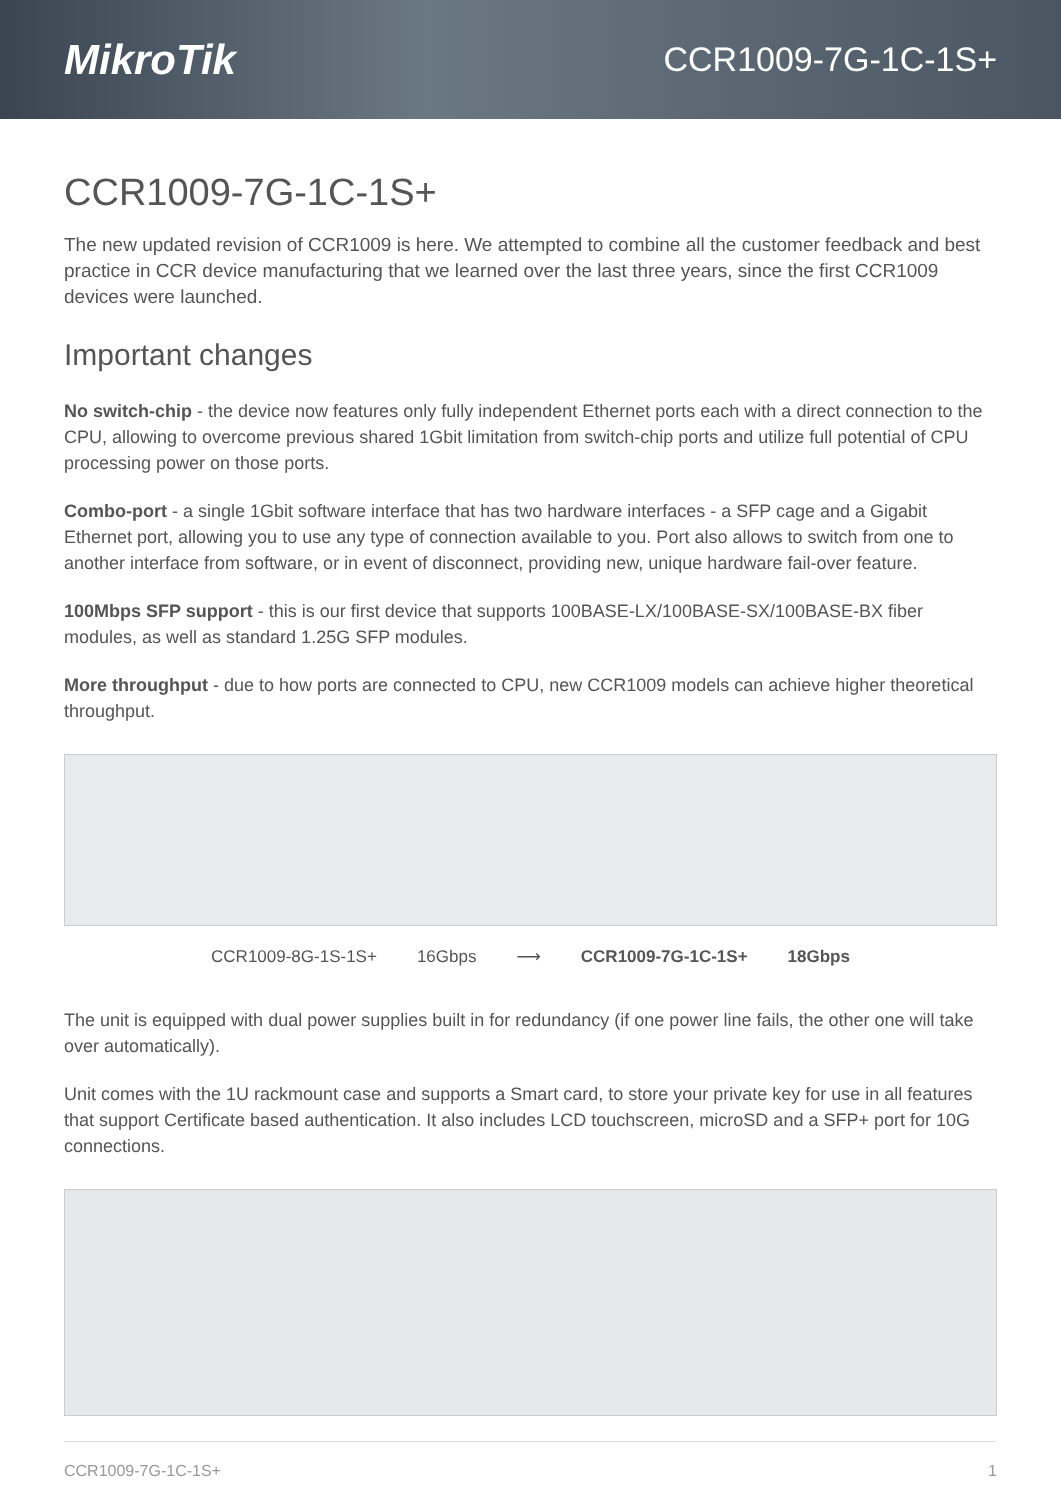MikroTik CCR1009-7G-1C-1S+
CCR1009-7G-1C-1S+
The new updated revision of CCR1009 is here. We attempted to combine all the customer feedback and best practice in CCR device manufacturing that we learned over the last three years, since the first CCR1009 devices were launched.
Important changes
No switch-chip - the device now features only fully independent Ethernet ports each with a direct connection to the CPU, allowing to overcome previous shared 1Gbit limitation from switch-chip ports and utilize full potential of CPU processing power on those ports.
Combo-port - a single 1Gbit software interface that has two hardware interfaces - a SFP cage and a Gigabit Ethernet port, allowing you to use any type of connection available to you. Port also allows to switch from one to another interface from software, or in event of disconnect, providing new, unique hardware fail-over feature.
100Mbps SFP support - this is our first device that supports 100BASE-LX/100BASE-SX/100BASE-BX fiber modules, as well as standard 1.25G SFP modules.
More throughput - due to how ports are connected to CPU, new CCR1009 models can achieve higher theoretical throughput.
CCR1009-8G-1S-1S+ 16Gbps ⟶ CCR1009-7G-1C-1S+ 18Gbps
The unit is equipped with dual power supplies built in for redundancy (if one power line fails, the other one will take over automatically).
Unit comes with the 1U rackmount case and supports a Smart card, to store your private key for use in all features that support Certificate based authentication. It also includes LCD touchscreen, microSD and a SFP+ port for 10G connections.
CCR1009-7G-1C-1S+ 1